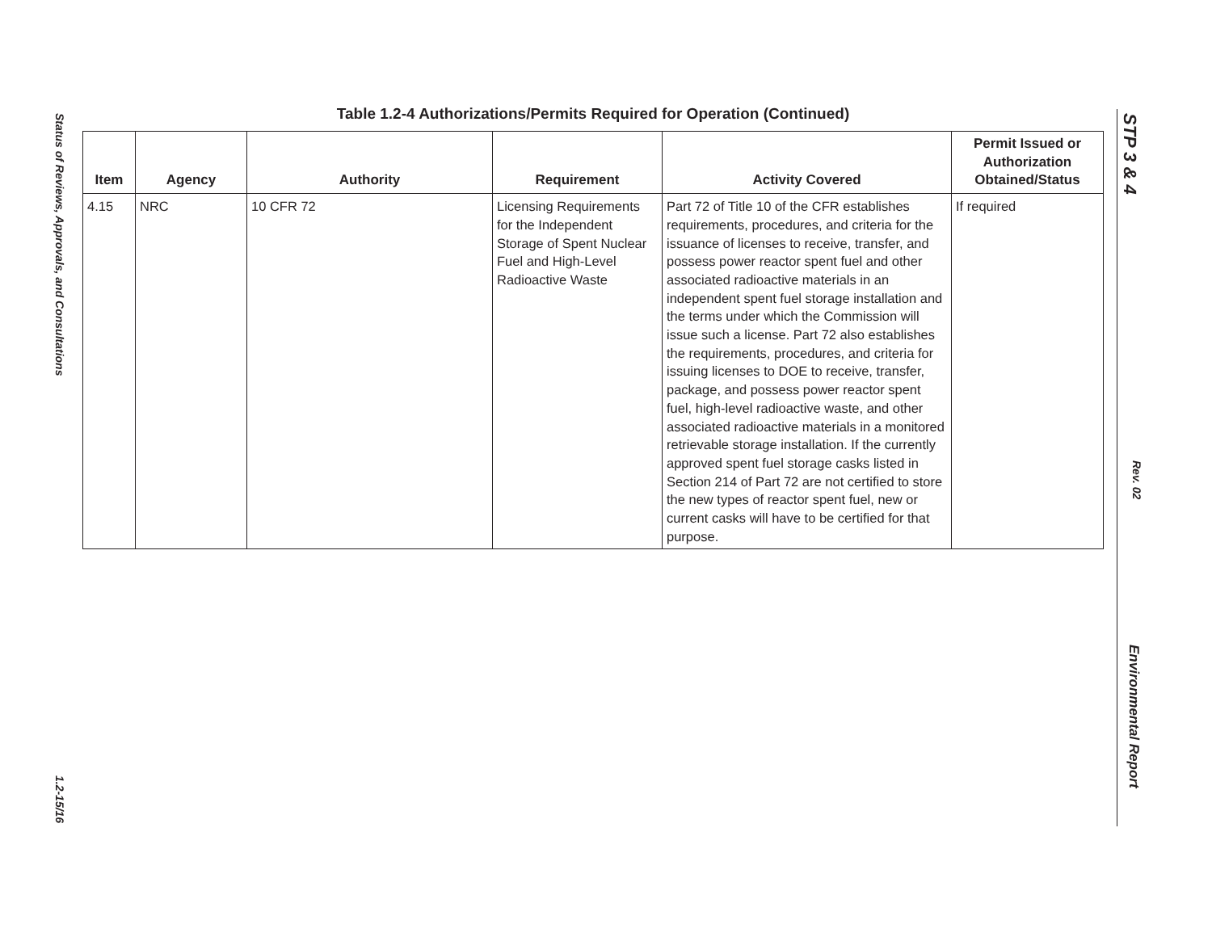Status of Reviews, Approvals, and Consultations
1.2-15/16
STP 3 & 4
Rev. 02
Environmental Report
Table 1.2-4 Authorizations/Permits Required for Operation (Continued)
| Item | Agency | Authority | Requirement | Activity Covered | Permit Issued or Authorization Obtained/Status |
| --- | --- | --- | --- | --- | --- |
| 4.15 | NRC | 10 CFR 72 | Licensing Requirements for the Independent Storage of Spent Nuclear Fuel and High-Level Radioactive Waste | Part 72 of Title 10 of the CFR establishes requirements, procedures, and criteria for the issuance of licenses to receive, transfer, and possess power reactor spent fuel and other associated radioactive materials in an independent spent fuel storage installation and the terms under which the Commission will issue such a license. Part 72 also establishes the requirements, procedures, and criteria for issuing licenses to DOE to receive, transfer, package, and possess power reactor spent fuel, high-level radioactive waste, and other associated radioactive materials in a monitored retrievable storage installation. If the currently approved spent fuel storage casks listed in Section 214 of Part 72 are not certified to store the new types of reactor spent fuel, new or current casks will have to be certified for that purpose. | If required |